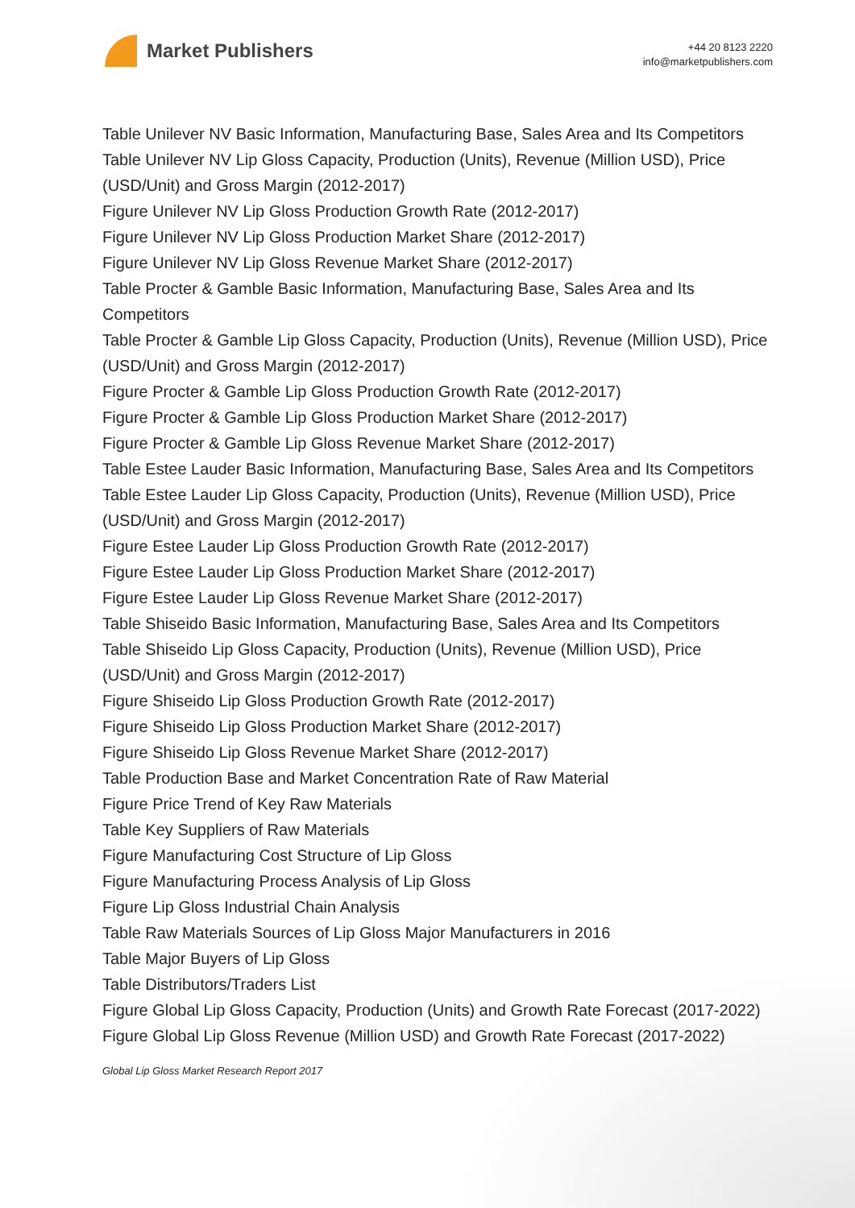Market Publishers
+44 20 8123 2220
info@marketpublishers.com
Table Unilever NV Basic Information, Manufacturing Base, Sales Area and Its Competitors
Table Unilever NV Lip Gloss Capacity, Production (Units), Revenue (Million USD), Price (USD/Unit) and Gross Margin (2012-2017)
Figure Unilever NV Lip Gloss Production Growth Rate (2012-2017)
Figure Unilever NV Lip Gloss Production Market Share (2012-2017)
Figure Unilever NV Lip Gloss Revenue Market Share (2012-2017)
Table Procter & Gamble Basic Information, Manufacturing Base, Sales Area and Its Competitors
Table Procter & Gamble Lip Gloss Capacity, Production (Units), Revenue (Million USD), Price (USD/Unit) and Gross Margin (2012-2017)
Figure Procter & Gamble Lip Gloss Production Growth Rate (2012-2017)
Figure Procter & Gamble Lip Gloss Production Market Share (2012-2017)
Figure Procter & Gamble Lip Gloss Revenue Market Share (2012-2017)
Table Estee Lauder Basic Information, Manufacturing Base, Sales Area and Its Competitors
Table Estee Lauder Lip Gloss Capacity, Production (Units), Revenue (Million USD), Price (USD/Unit) and Gross Margin (2012-2017)
Figure Estee Lauder Lip Gloss Production Growth Rate (2012-2017)
Figure Estee Lauder Lip Gloss Production Market Share (2012-2017)
Figure Estee Lauder Lip Gloss Revenue Market Share (2012-2017)
Table Shiseido Basic Information, Manufacturing Base, Sales Area and Its Competitors
Table Shiseido Lip Gloss Capacity, Production (Units), Revenue (Million USD), Price (USD/Unit) and Gross Margin (2012-2017)
Figure Shiseido Lip Gloss Production Growth Rate (2012-2017)
Figure Shiseido Lip Gloss Production Market Share (2012-2017)
Figure Shiseido Lip Gloss Revenue Market Share (2012-2017)
Table Production Base and Market Concentration Rate of Raw Material
Figure Price Trend of Key Raw Materials
Table Key Suppliers of Raw Materials
Figure Manufacturing Cost Structure of Lip Gloss
Figure Manufacturing Process Analysis of Lip Gloss
Figure Lip Gloss Industrial Chain Analysis
Table Raw Materials Sources of Lip Gloss Major Manufacturers in 2016
Table Major Buyers of Lip Gloss
Table Distributors/Traders List
Figure Global Lip Gloss Capacity, Production (Units) and Growth Rate Forecast (2017-2022)
Figure Global Lip Gloss Revenue (Million USD) and Growth Rate Forecast (2017-2022)
Global Lip Gloss Market Research Report 2017